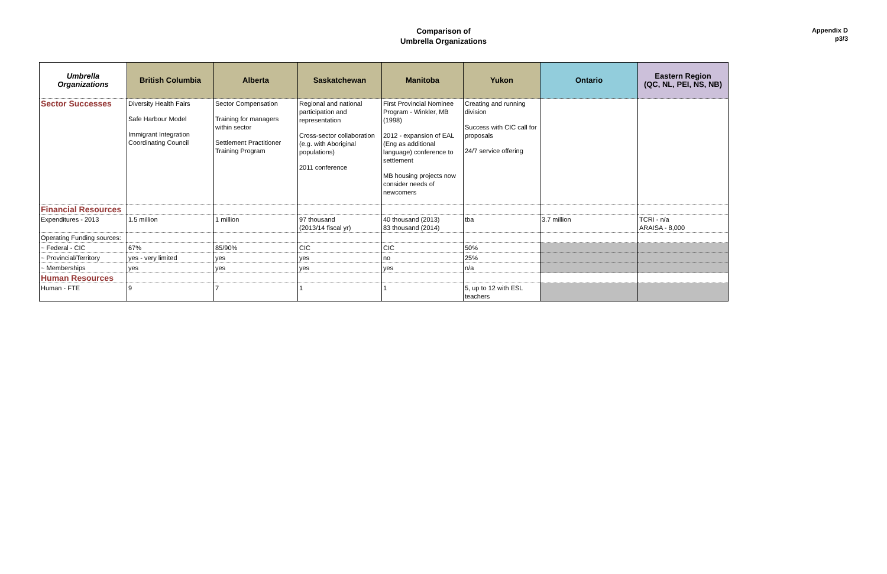Comparison of
Umbrella Organizations
Appendix D
p3/3
| Umbrella Organizations | British Columbia | Alberta | Saskatchewan | Manitoba | Yukon | Ontario | Eastern Region (QC, NL, PEI, NS, NB) |
| --- | --- | --- | --- | --- | --- | --- | --- |
| Sector Successes | Diversity Health Fairs Safe Harbour Model Immigrant Integration Coordinating Council | Sector Compensation Training for managers within sector Settlement Practitioner Training Program | Regional and national participation and representation Cross-sector collaboration (e.g. with Aboriginal populations) 2011 conference | First Provincial Nominee Program - Winkler, MB (1998) 2012 - expansion of EAL (Eng as additional language) conference to settlement MB housing projects now consider needs of newcomers | Creating and running division Success with CIC call for proposals 24/7 service offering | | |
| Financial Resources | | | | | | | |
| Expenditures - 2013 | 1.5 million | 1 million | 97 thousand (2013/14 fiscal yr) | 40 thousand (2013) 83 thousand (2014) | tba | 3.7 million | TCRI - n/a ARAISA - 8,000 |
| Operating Funding sources: | | | | | | | |
| ~ Federal - CIC | 67% | 85/90% | CIC | CIC | 50% | | |
| ~ Provincial/Territory | yes - very limited | yes | yes | no | 25% | | |
| ~ Memberships | yes | yes | yes | yes | n/a | | |
| Human Resources | | | | | | | |
| Human - FTE | 9 | 7 | 1 | 1 | 5, up to 12 with ESL teachers | | |